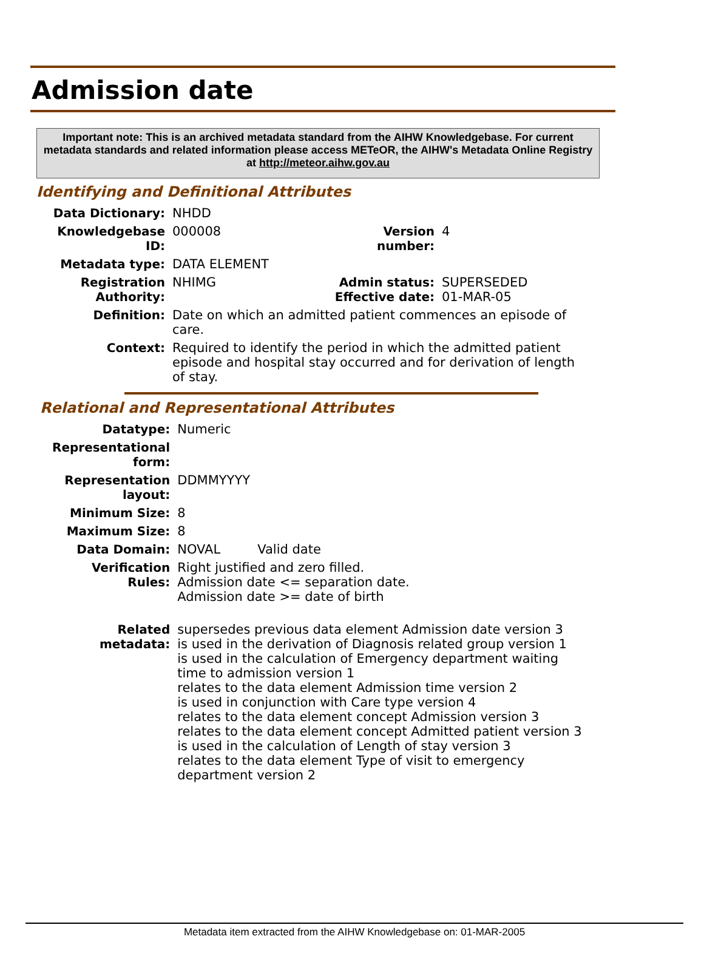Admission date
Important note: This is an archived metadata standard from the AIHW Knowledgebase. For current metadata standards and related information please access METeOR, the AIHW's Metadata Online Registry at http://meteor.aihw.gov.au
Identifying and Definitional Attributes
| Data Dictionary: | NHDD | | |
| Knowledgebase ID: | 000008 | Version number: | 4 |
| Metadata type: | DATA ELEMENT | | |
| Registration Authority: | NHIMG | Admin status: Effective date: | SUPERSEDED 01-MAR-05 |
| Definition: | Date on which an admitted patient commences an episode of care. | | |
| Context: | Required to identify the period in which the admitted patient episode and hospital stay occurred and for derivation of length of stay. | | |
Relational and Representational Attributes
| Datatype: | Numeric | |
| Representational form: | | |
| Representation layout: | DDMMYYYY | |
| Minimum Size: | 8 | |
| Maximum Size: | 8 | |
| Data Domain: | NOVAL | Valid date |
| Verification Rules: | Right justified and zero filled. Admission date <= separation date. Admission date >= date of birth | |
| Related metadata: | supersedes previous data element Admission date version 3 is used in the derivation of Diagnosis related group version 1 is used in the calculation of Emergency department waiting time to admission version 1 relates to the data element Admission time version 2 is used in conjunction with Care type version 4 relates to the data element concept Admission version 3 relates to the data element concept Admitted patient version 3 is used in the calculation of Length of stay version 3 relates to the data element Type of visit to emergency department version 2 | |
Metadata item extracted from the AIHW Knowledgebase on: 01-MAR-2005